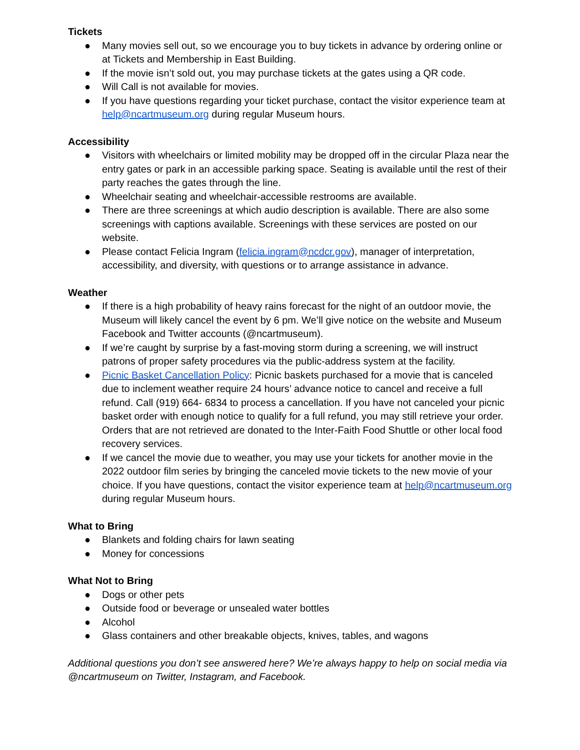Tickets
● Many movies sell out, so we encourage you to buy tickets in advance by ordering online or at Tickets and Membership in East Building.
● If the movie isn’t sold out, you may purchase tickets at the gates using a QR code.
● Will Call is not available for movies.
● If you have questions regarding your ticket purchase, contact the visitor experience team at help@ncartmuseum.org during regular Museum hours.
Accessibility
● Visitors with wheelchairs or limited mobility may be dropped off in the circular Plaza near the entry gates or park in an accessible parking space. Seating is available until the rest of their party reaches the gates through the line.
● Wheelchair seating and wheelchair-accessible restrooms are available.
● There are three screenings at which audio description is available. There are also some screenings with captions available. Screenings with these services are posted on our website.
● Please contact Felicia Ingram (felicia.ingram@ncdcr.gov), manager of interpretation, accessibility, and diversity, with questions or to arrange assistance in advance.
Weather
● If there is a high probability of heavy rains forecast for the night of an outdoor movie, the Museum will likely cancel the event by 6 pm. We’ll give notice on the website and Museum Facebook and Twitter accounts (@ncartmuseum).
● If we’re caught by surprise by a fast-moving storm during a screening, we will instruct patrons of proper safety procedures via the public-address system at the facility.
● Picnic Basket Cancellation Policy: Picnic baskets purchased for a movie that is canceled due to inclement weather require 24 hours’ advance notice to cancel and receive a full refund. Call (919) 664- 6834 to process a cancellation. If you have not canceled your picnic basket order with enough notice to qualify for a full refund, you may still retrieve your order. Orders that are not retrieved are donated to the Inter-Faith Food Shuttle or other local food recovery services.
● If we cancel the movie due to weather, you may use your tickets for another movie in the 2022 outdoor film series by bringing the canceled movie tickets to the new movie of your choice. If you have questions, contact the visitor experience team at help@ncartmuseum.org during regular Museum hours.
What to Bring
● Blankets and folding chairs for lawn seating
● Money for concessions
What Not to Bring
● Dogs or other pets
● Outside food or beverage or unsealed water bottles
● Alcohol
● Glass containers and other breakable objects, knives, tables, and wagons
Additional questions you don’t see answered here? We’re always happy to help on social media via @ncartmuseum on Twitter, Instagram, and Facebook.